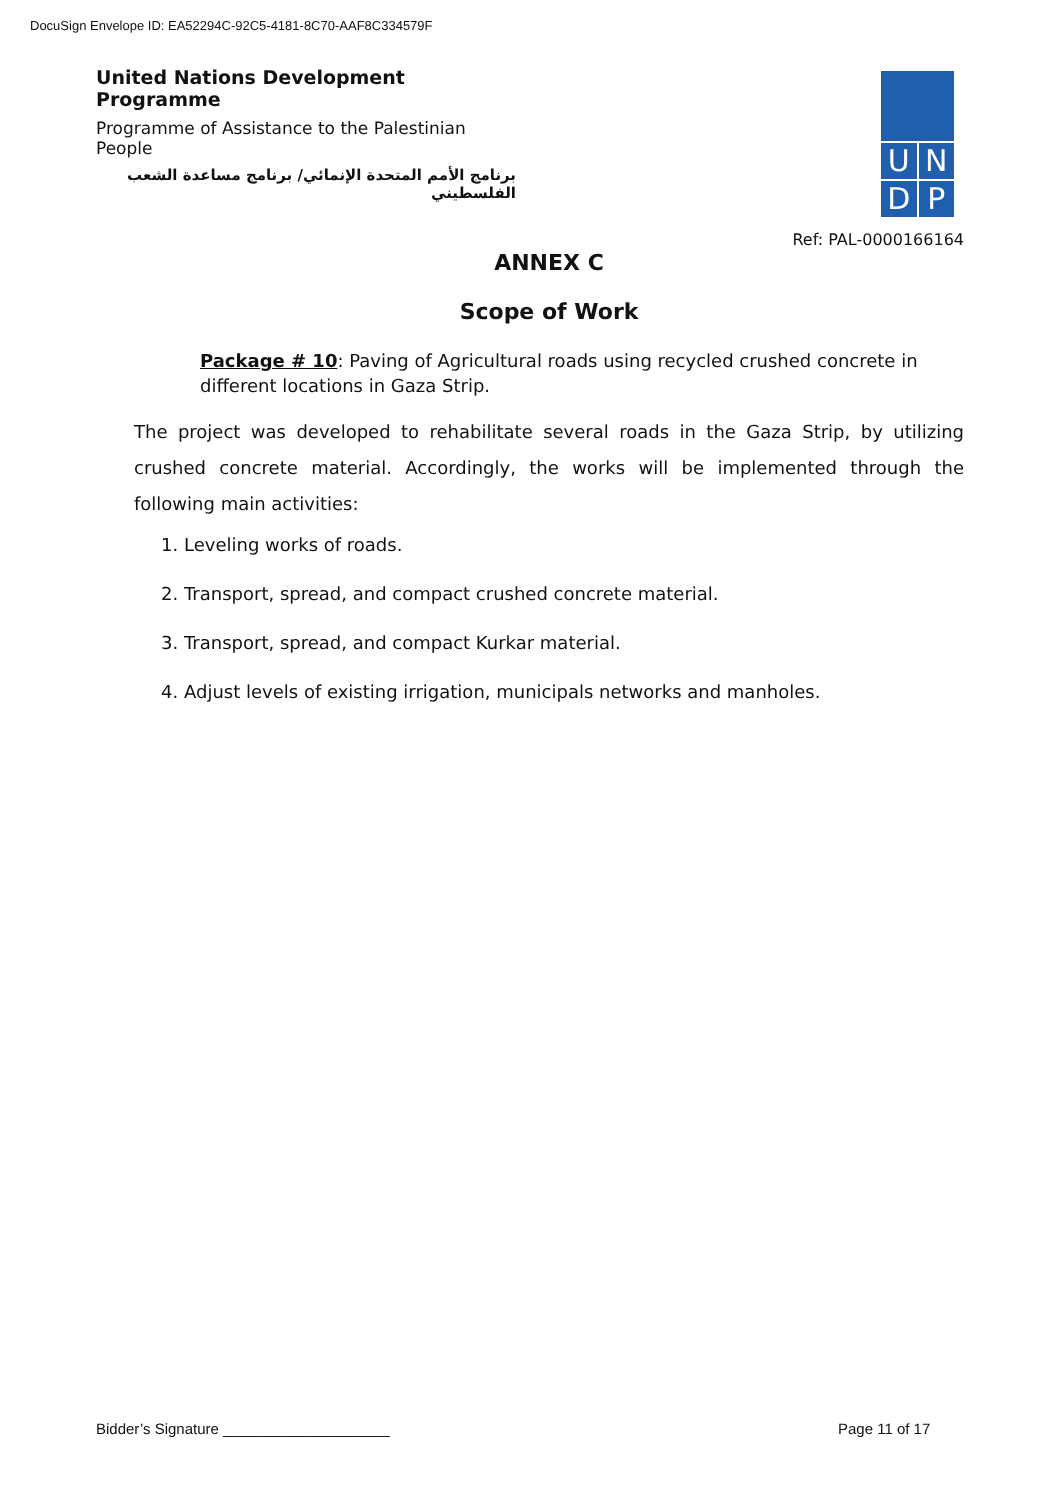DocuSign Envelope ID: EA52294C-92C5-4181-8C70-AAF8C334579F
United Nations Development Programme
Programme of Assistance to the Palestinian People
برنامج الأمم المتحدة الإنمائي/ برنامج مساعدة الشعب الفلسطيني
U N
D P
Ref: PAL-0000166164
ANNEX C
Scope of Work
Package # 10: Paving of Agricultural roads using recycled crushed concrete in different locations in Gaza Strip.
The project was developed to rehabilitate several roads in the Gaza Strip, by utilizing crushed concrete material. Accordingly, the works will be implemented through the following main activities:
1. Leveling works of roads.
2. Transport, spread, and compact crushed concrete material.
3. Transport, spread, and compact Kurkar material.
4. Adjust levels of existing irrigation, municipals networks and manholes.
Bidder’s Signature ____________________
Page 11 of 17